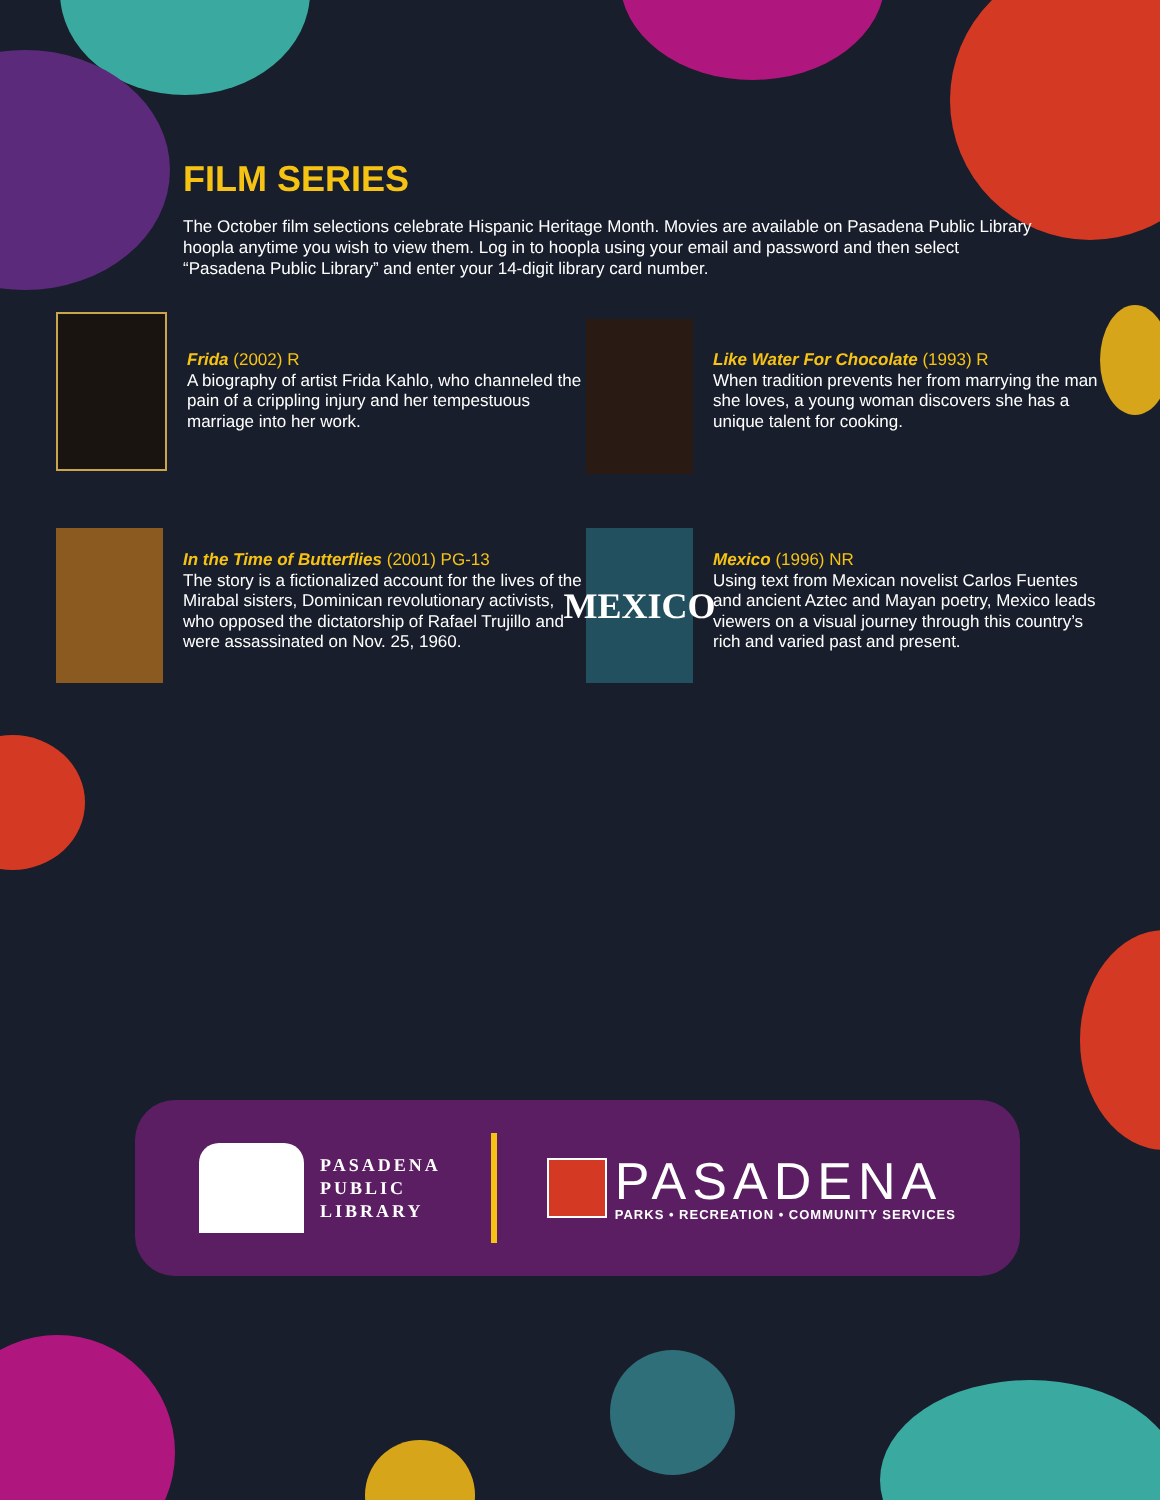FILM SERIES
The October film selections celebrate Hispanic Heritage Month. Movies are available on Pasadena Public Library hoopla anytime you wish to view them. Log in to hoopla using your email and password and then select “Pasadena Public Library” and enter your 14-digit library card number.
Frida (2002) R
A biography of artist Frida Kahlo, who channeled the pain of a crippling injury and her tempestuous marriage into her work.
Like Water For Chocolate (1993) R
When tradition prevents her from marrying the man she loves, a young woman discovers she has a unique talent for cooking.
In the Time of Butterflies (2001) PG-13
The story is a fictionalized account for the lives of the Mirabal sisters, Dominican revolutionary activists, who opposed the dictatorship of Rafael Trujillo and were assassinated on Nov. 25, 1960.
MEXICO
Mexico (1996) NR
Using text from Mexican novelist Carlos Fuentes and ancient Aztec and Mayan poetry, Mexico leads viewers on a visual journey through this country’s rich and varied past and present.
PASADENA
PUBLIC
LIBRARY
PASADENA
PARKS • RECREATION • COMMUNITY SERVICES